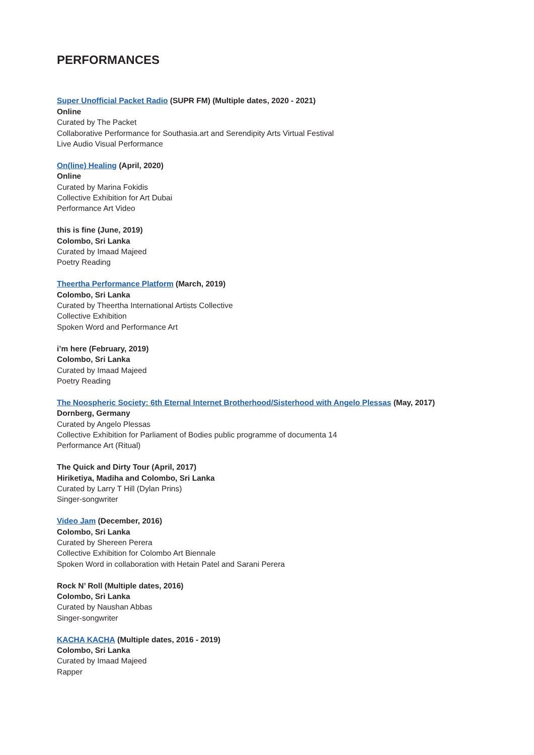PERFORMANCES
Super Unofficial Packet Radio (SUPR FM) (Multiple dates, 2020 - 2021)
Online
Curated by The Packet
Collaborative Performance for Southasia.art and Serendipity Arts Virtual Festival
Live Audio Visual Performance
On(line) Healing (April, 2020)
Online
Curated by Marina Fokidis
Collective Exhibition for Art Dubai
Performance Art Video
this is fine (June, 2019)
Colombo, Sri Lanka
Curated by Imaad Majeed
Poetry Reading
Theertha Performance Platform (March, 2019)
Colombo, Sri Lanka
Curated by Theertha International Artists Collective
Collective Exhibition
Spoken Word and Performance Art
i’m here (February, 2019)
Colombo, Sri Lanka
Curated by Imaad Majeed
Poetry Reading
The Noospheric Society: 6th Eternal Internet Brotherhood/Sisterhood with Angelo Plessas (May, 2017)
Dornberg, Germany
Curated by Angelo Plessas
Collective Exhibition for Parliament of Bodies public programme of documenta 14
Performance Art (Ritual)
The Quick and Dirty Tour (April, 2017)
Hiriketiya, Madiha and Colombo, Sri Lanka
Curated by Larry T Hill (Dylan Prins)
Singer-songwriter
Video Jam (December, 2016)
Colombo, Sri Lanka
Curated by Shereen Perera
Collective Exhibition for Colombo Art Biennale
Spoken Word in collaboration with Hetain Patel and Sarani Perera
Rock N’ Roll (Multiple dates, 2016)
Colombo, Sri Lanka
Curated by Naushan Abbas
Singer-songwriter
KACHA KACHA (Multiple dates, 2016 - 2019)
Colombo, Sri Lanka
Curated by Imaad Majeed
Rapper